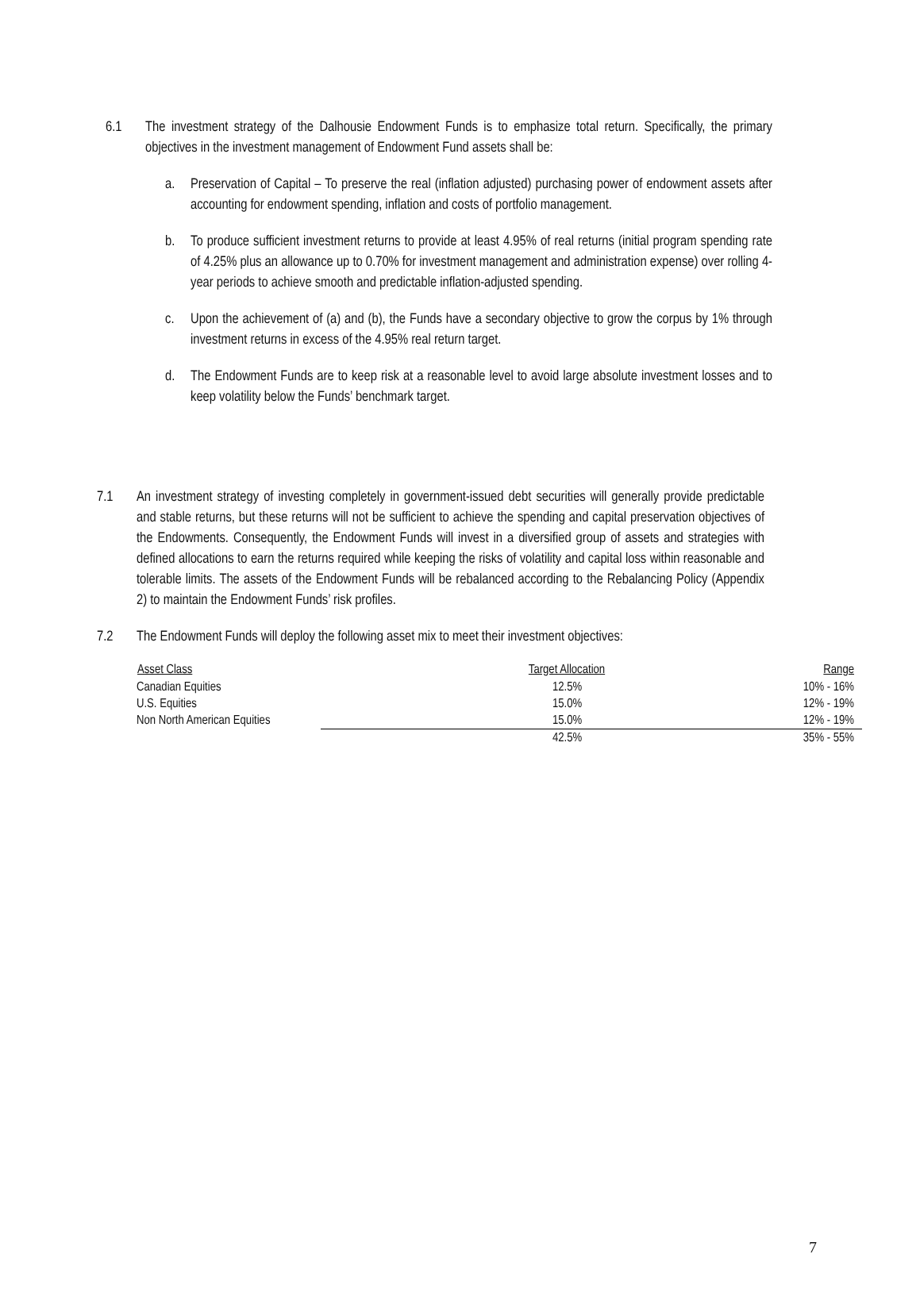6.1 The investment strategy of the Dalhousie Endowment Funds is to emphasize total return. Specifically, the primary objectives in the investment management of Endowment Fund assets shall be:
a. Preservation of Capital – To preserve the real (inflation adjusted) purchasing power of endowment assets after accounting for endowment spending, inflation and costs of portfolio management.
b. To produce sufficient investment returns to provide at least 4.95% of real returns (initial program spending rate of 4.25% plus an allowance up to 0.70% for investment management and administration expense) over rolling 4-year periods to achieve smooth and predictable inflation-adjusted spending.
c. Upon the achievement of (a) and (b), the Funds have a secondary objective to grow the corpus by 1% through investment returns in excess of the 4.95% real return target.
d. The Endowment Funds are to keep risk at a reasonable level to avoid large absolute investment losses and to keep volatility below the Funds’ benchmark target.
7.1 An investment strategy of investing completely in government-issued debt securities will generally provide predictable and stable returns, but these returns will not be sufficient to achieve the spending and capital preservation objectives of the Endowments. Consequently, the Endowment Funds will invest in a diversified group of assets and strategies with defined allocations to earn the returns required while keeping the risks of volatility and capital loss within reasonable and tolerable limits. The assets of the Endowment Funds will be rebalanced according to the Rebalancing Policy (Appendix 2) to maintain the Endowment Funds’ risk profiles.
7.2 The Endowment Funds will deploy the following asset mix to meet their investment objectives:
| Asset Class | Target Allocation | Range |
| --- | --- | --- |
| Canadian Equities | 12.5% | 10% - 16% |
| U.S. Equities | 15.0% | 12% - 19% |
| Non North American Equities | 15.0% | 12% - 19% |
| | 42.5% | 35% - 55% |
7